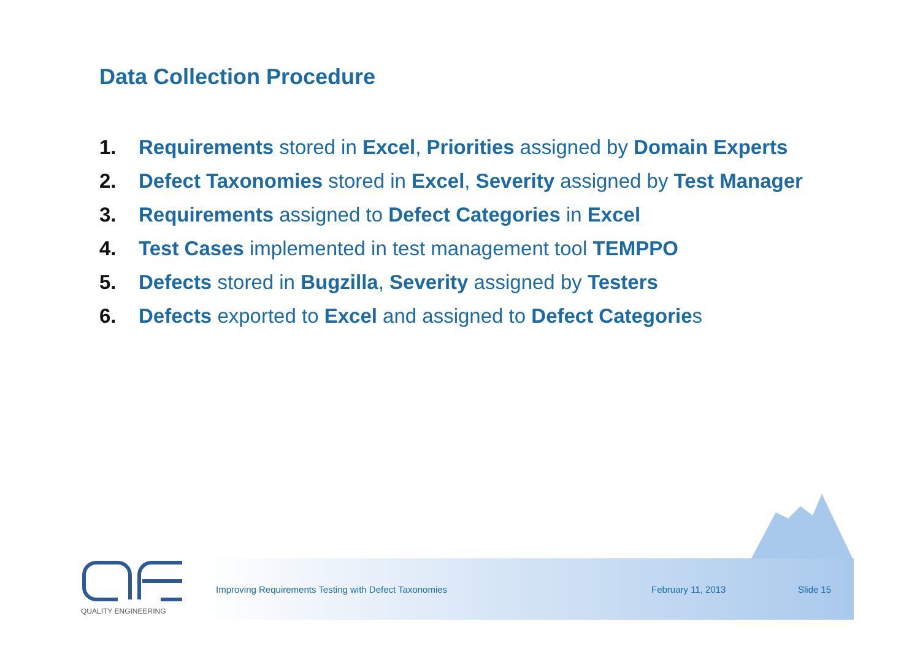Data Collection Procedure
1. Requirements stored in Excel, Priorities assigned by Domain Experts
2. Defect Taxonomies stored in Excel, Severity assigned by Test Manager
3. Requirements assigned to Defect Categories in Excel
4. Test Cases implemented in test management tool TEMPPO
5. Defects stored in Bugzilla, Severity assigned by Testers
6. Defects exported to Excel and assigned to Defect Categories
QUALITY ENGINEERING
Improving Requirements Testing with Defect Taxonomies
February 11, 2013 Slide 15